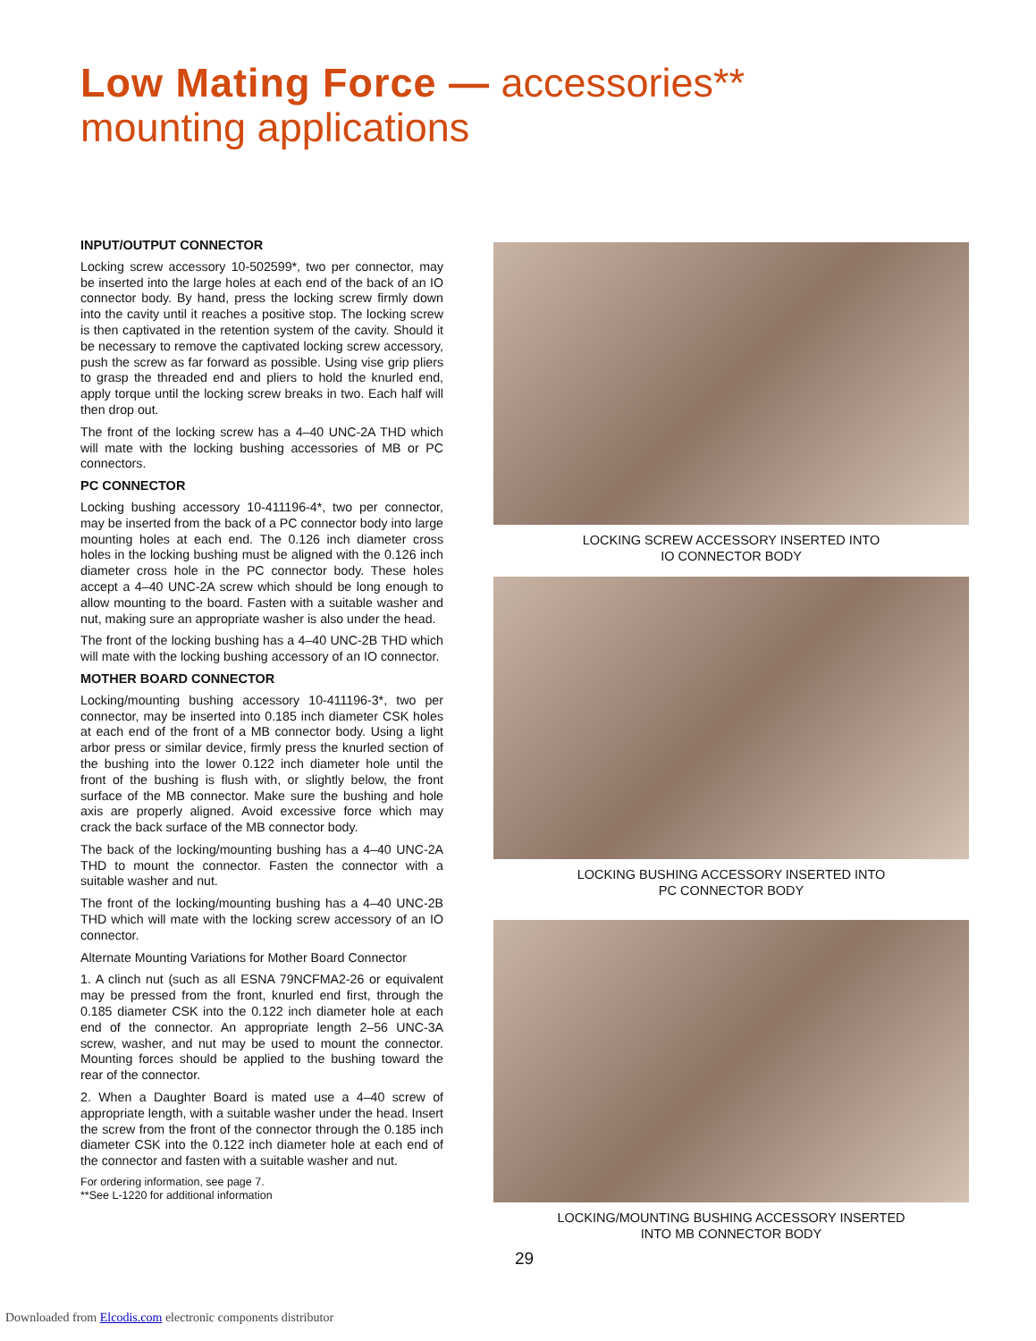Low Mating Force — accessories**
mounting applications
INPUT/OUTPUT CONNECTOR
Locking screw accessory 10-502599*, two per connector, may be inserted into the large holes at each end of the back of an IO connector body. By hand, press the locking screw firmly down into the cavity until it reaches a positive stop. The locking screw is then captivated in the retention system of the cavity. Should it be necessary to remove the captivated locking screw accessory, push the screw as far forward as possible. Using vise grip pliers to grasp the threaded end and pliers to hold the knurled end, apply torque until the locking screw breaks in two. Each half will then drop out.
The front of the locking screw has a 4–40 UNC-2A THD which will mate with the locking bushing accessories of MB or PC connectors.
PC CONNECTOR
Locking bushing accessory 10-411196-4*, two per connector, may be inserted from the back of a PC connector body into large mounting holes at each end. The 0.126 inch diameter cross holes in the locking bushing must be aligned with the 0.126 inch diameter cross hole in the PC connector body. These holes accept a 4–40 UNC-2A screw which should be long enough to allow mounting to the board. Fasten with a suitable washer and nut, making sure an appropriate washer is also under the head.
The front of the locking bushing has a 4–40 UNC-2B THD which will mate with the locking bushing accessory of an IO connector.
MOTHER BOARD CONNECTOR
Locking/mounting bushing accessory 10-411196-3*, two per connector, may be inserted into 0.185 inch diameter CSK holes at each end of the front of a MB connector body. Using a light arbor press or similar device, firmly press the knurled section of the bushing into the lower 0.122 inch diameter hole until the front of the bushing is flush with, or slightly below, the front surface of the MB connector. Make sure the bushing and hole axis are properly aligned. Avoid excessive force which may crack the back surface of the MB connector body.
The back of the locking/mounting bushing has a 4–40 UNC-2A THD to mount the connector. Fasten the connector with a suitable washer and nut.
The front of the locking/mounting bushing has a 4–40 UNC-2B THD which will mate with the locking screw accessory of an IO connector.
Alternate Mounting Variations for Mother Board Connector
1. A clinch nut (such as all ESNA 79NCFMA2-26 or equivalent may be pressed from the front, knurled end first, through the 0.185 diameter CSK into the 0.122 inch diameter hole at each end of the connector. An appropriate length 2–56 UNC-3A screw, washer, and nut may be used to mount the connector. Mounting forces should be applied to the bushing toward the rear of the connector.
2. When a Daughter Board is mated use a 4–40 screw of appropriate length, with a suitable washer under the head. Insert the screw from the front of the connector through the 0.185 inch diameter CSK into the 0.122 inch diameter hole at each end of the connector and fasten with a suitable washer and nut.
For ordering information, see page 7.
**See L-1220 for additional information
LOCKING SCREW ACCESSORY INSERTED INTO
IO CONNECTOR BODY
LOCKING BUSHING ACCESSORY INSERTED INTO
PC CONNECTOR BODY
LOCKING/MOUNTING BUSHING ACCESSORY INSERTED
INTO MB CONNECTOR BODY
29
Downloaded from Elcodis.com electronic components distributor